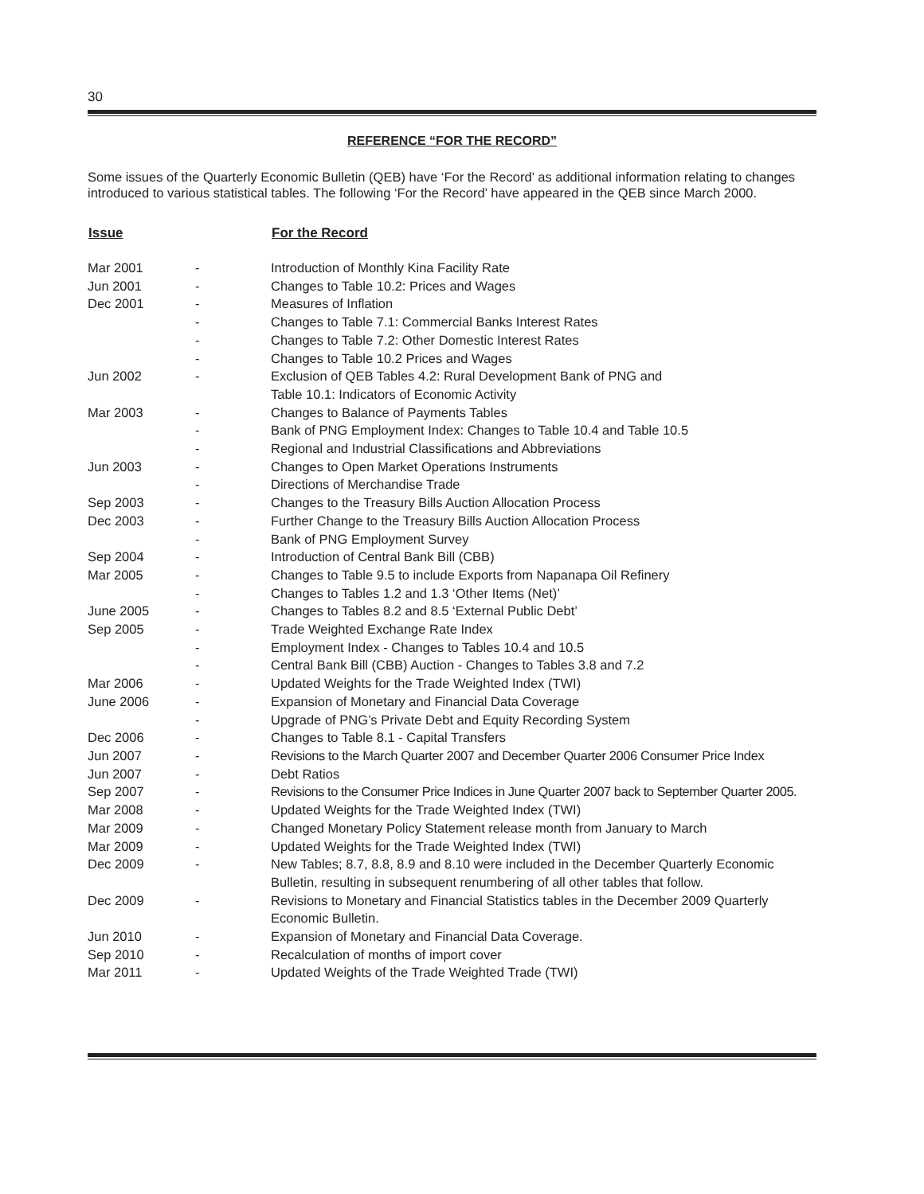30
REFERENCE “FOR THE RECORD”
Some issues of the Quarterly Economic Bulletin (QEB) have ‘For the Record’ as additional information relating to changes introduced to various statistical tables. The following ‘For the Record’ have appeared in the QEB since March 2000.
| Issue | | For the Record |
| --- | --- | --- |
| Mar 2001 | - | Introduction of Monthly Kina Facility Rate |
| Jun 2001 | - | Changes to Table 10.2: Prices and Wages |
| Dec 2001 | - | Measures of Inflation |
| | - | Changes to Table 7.1: Commercial Banks Interest Rates |
| | - | Changes to Table 7.2: Other Domestic Interest Rates |
| | - | Changes to Table 10.2 Prices and Wages |
| Jun 2002 | - | Exclusion of QEB Tables 4.2: Rural Development Bank of PNG and Table 10.1: Indicators of Economic Activity |
| Mar 2003 | - | Changes to Balance of Payments Tables |
| | - | Bank of PNG Employment Index: Changes to Table 10.4 and Table 10.5 |
| | - | Regional and Industrial Classifications and Abbreviations |
| Jun 2003 | - | Changes to Open Market Operations Instruments |
| | - | Directions of Merchandise Trade |
| Sep 2003 | - | Changes to the Treasury Bills Auction Allocation Process |
| Dec 2003 | - | Further Change to the Treasury Bills Auction Allocation Process |
| | - | Bank of PNG Employment Survey |
| Sep 2004 | - | Introduction of Central Bank Bill (CBB) |
| Mar 2005 | - | Changes to Table 9.5 to include Exports from Napanapa Oil Refinery |
| | - | Changes to Tables 1.2 and 1.3 ‘Other Items (Net)’ |
| June 2005 | - | Changes to Tables 8.2 and 8.5 ‘External Public Debt’ |
| Sep 2005 | - | Trade Weighted Exchange Rate Index |
| | - | Employment Index - Changes to Tables 10.4 and 10.5 |
| | - | Central Bank Bill (CBB) Auction - Changes to Tables 3.8 and 7.2 |
| Mar 2006 | - | Updated Weights for the Trade Weighted Index (TWI) |
| June 2006 | - | Expansion of Monetary and Financial Data Coverage |
| | - | Upgrade of PNG’s Private Debt and Equity Recording System |
| Dec 2006 | - | Changes to Table 8.1 - Capital Transfers |
| Jun 2007 | - | Revisions to the March Quarter 2007 and December Quarter 2006 Consumer Price Index |
| Jun 2007 | - | Debt Ratios |
| Sep 2007 | - | Revisions to the Consumer Price Indices in June Quarter 2007 back to September Quarter 2005. |
| Mar 2008 | - | Updated Weights for the Trade Weighted Index (TWI) |
| Mar 2009 | - | Changed Monetary Policy Statement release month from January to March |
| Mar 2009 | - | Updated Weights for the Trade Weighted Index (TWI) |
| Dec 2009 | - | New Tables; 8.7, 8.8, 8.9 and 8.10 were included in the December Quarterly Economic Bulletin, resulting in subsequent renumbering of all other tables that follow. |
| Dec 2009 | - | Revisions to Monetary and Financial Statistics tables in the December 2009 Quarterly Economic Bulletin. |
| Jun 2010 | - | Expansion of Monetary and Financial Data Coverage. |
| Sep 2010 | - | Recalculation of months of import cover |
| Mar 2011 | - | Updated Weights of the Trade Weighted Trade (TWI) |